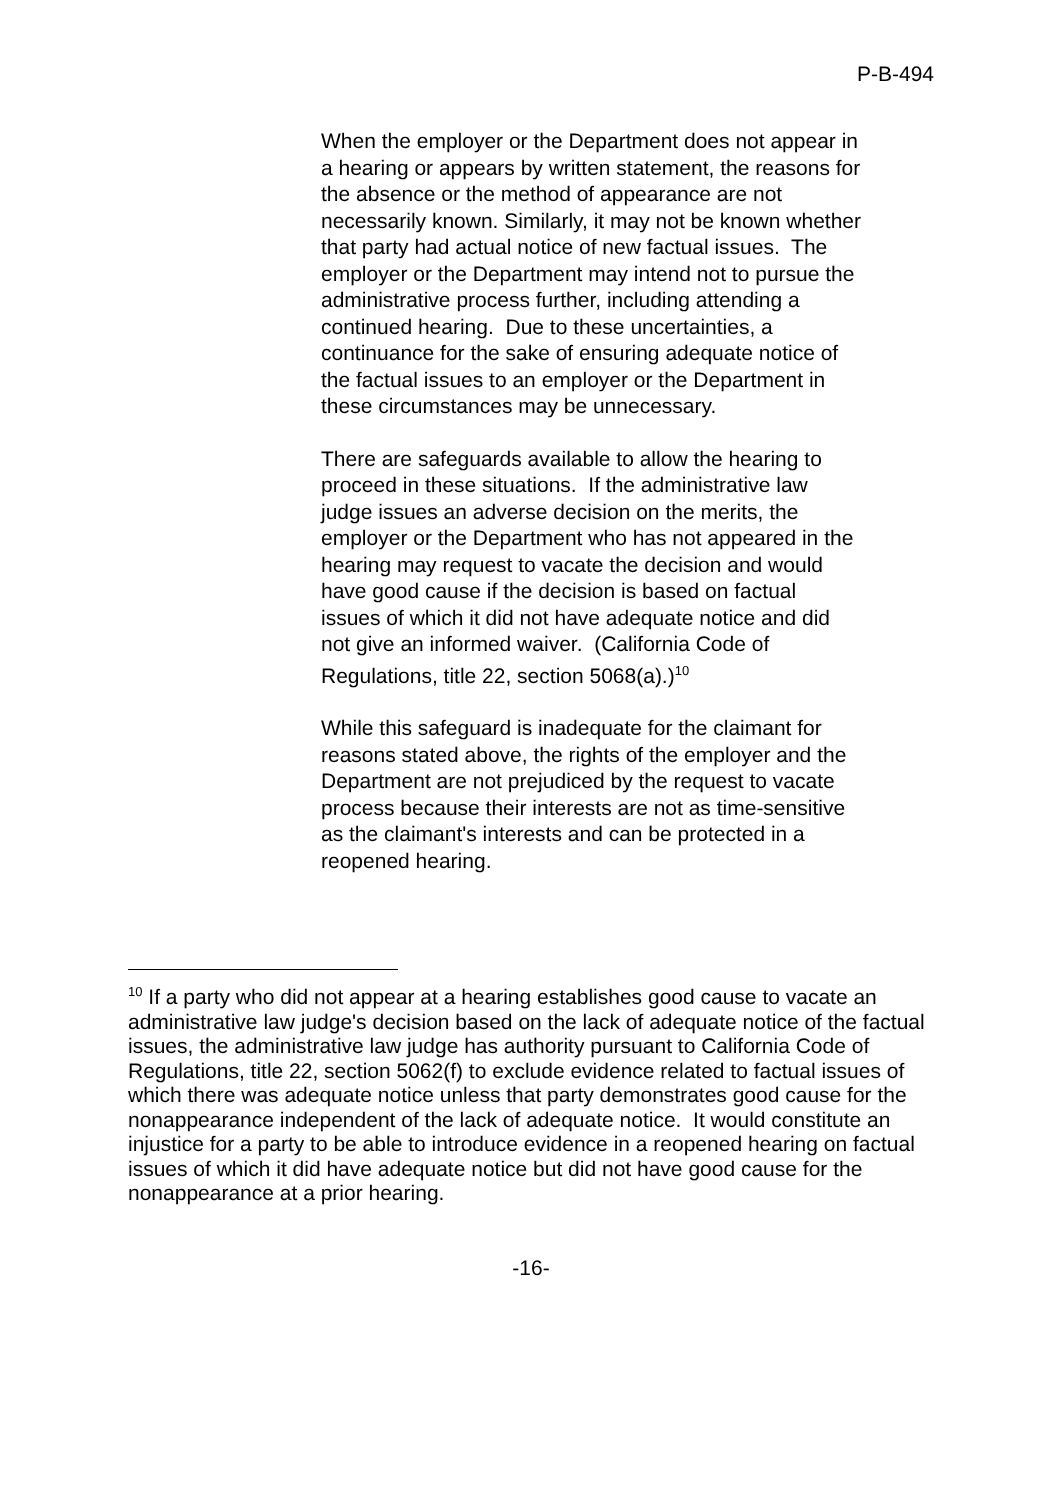P-B-494
When the employer or the Department does not appear in a hearing or appears by written statement, the reasons for the absence or the method of appearance are not necessarily known. Similarly, it may not be known whether that party had actual notice of new factual issues. The employer or the Department may intend not to pursue the administrative process further, including attending a continued hearing. Due to these uncertainties, a continuance for the sake of ensuring adequate notice of the factual issues to an employer or the Department in these circumstances may be unnecessary.
There are safeguards available to allow the hearing to proceed in these situations. If the administrative law judge issues an adverse decision on the merits, the employer or the Department who has not appeared in the hearing may request to vacate the decision and would have good cause if the decision is based on factual issues of which it did not have adequate notice and did not give an informed waiver. (California Code of Regulations, title 22, section 5068(a).)<sup>10</sup>
While this safeguard is inadequate for the claimant for reasons stated above, the rights of the employer and the Department are not prejudiced by the request to vacate process because their interests are not as time-sensitive as the claimant's interests and can be protected in a reopened hearing.
<sup>10</sup> If a party who did not appear at a hearing establishes good cause to vacate an administrative law judge's decision based on the lack of adequate notice of the factual issues, the administrative law judge has authority pursuant to California Code of Regulations, title 22, section 5062(f) to exclude evidence related to factual issues of which there was adequate notice unless that party demonstrates good cause for the nonappearance independent of the lack of adequate notice. It would constitute an injustice for a party to be able to introduce evidence in a reopened hearing on factual issues of which it did have adequate notice but did not have good cause for the nonappearance at a prior hearing.
-16-